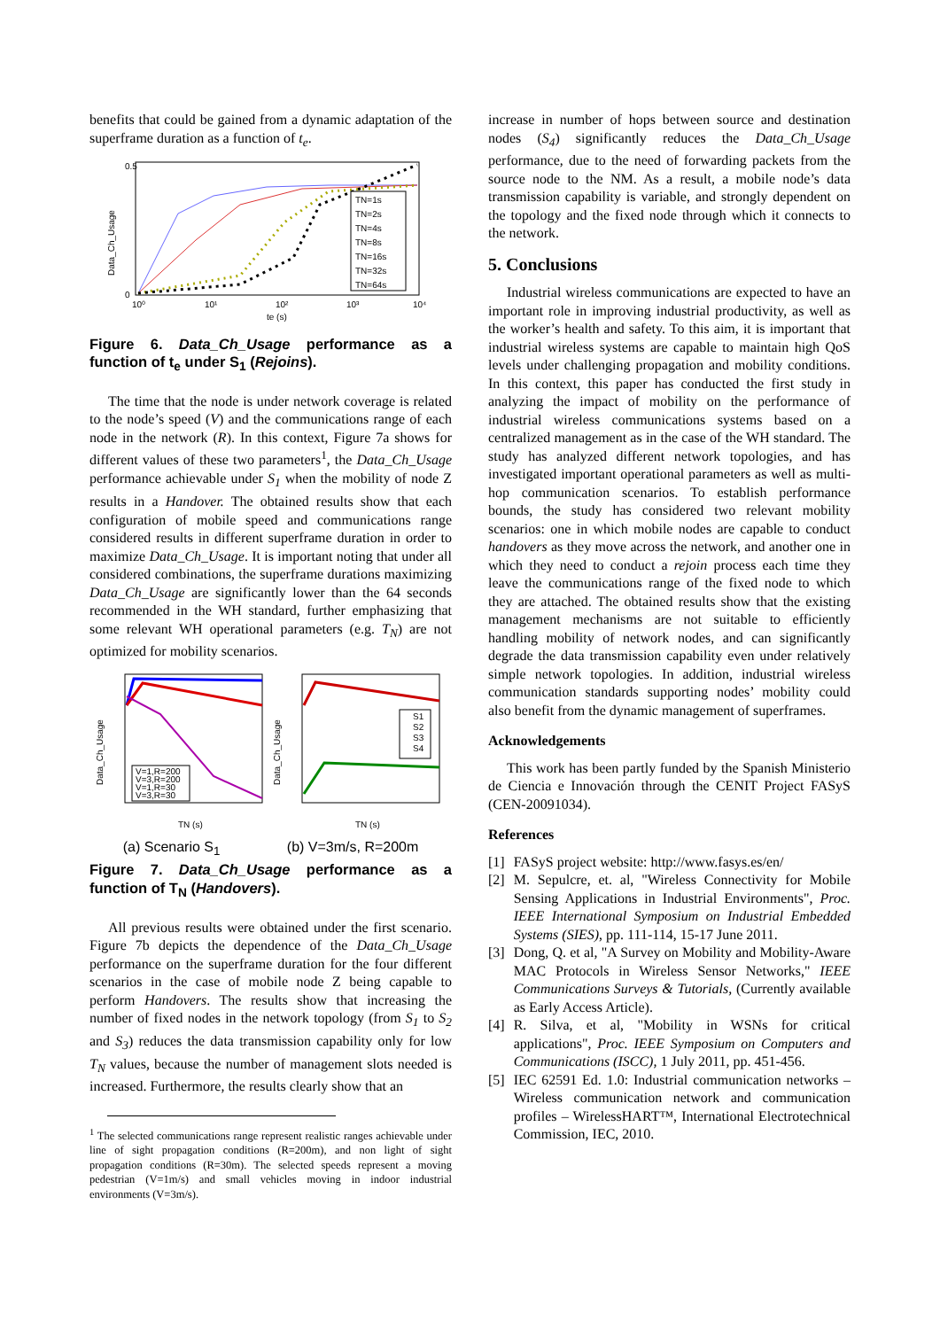benefits that could be gained from a dynamic adaptation of the superframe duration as a function of t<sub>e</sub>.
TN=1s
TN=2s
TN=4s
TN=8s
TN=16s
TN=32s
TN=64s
0.5
0
Data_Ch_Usage
10⁰
10¹
10²
10³
10⁴
te (s)
Figure 6. Data_Ch_Usage performance as a function of t<sub>e</sub> under S<sub>1</sub> (Rejoins).
The time that the node is under network coverage is related to the node’s speed (V) and the communications range of each node in the network (R). In this context, Figure 7a shows for different values of these two parameters<sup>1</sup>, the Data_Ch_Usage performance achievable under S<sub>1</sub> when the mobility of node Z results in a Handover. The obtained results show that each configuration of mobile speed and communications range considered results in different superframe duration in order to maximize Data_Ch_Usage. It is important noting that under all considered combinations, the superframe durations maximizing Data_Ch_Usage are significantly lower than the 64 seconds recommended in the WH standard, further emphasizing that some relevant WH operational parameters (e.g. T<sub>N</sub>) are not optimized for mobility scenarios.
V=1,R=200
V=3,R=200
V=1,R=30
V=3,R=30
Data_Ch_Usage
TN (s)
S1
S2
S3
S4
Data_Ch_Usage
TN (s)
(a) Scenario S<sub>1</sub> (b) V=3m/s, R=200m
Figure 7. Data_Ch_Usage performance as a function of T<sub>N</sub> (Handovers).
All previous results were obtained under the first scenario. Figure 7b depicts the dependence of the Data_Ch_Usage performance on the superframe duration for the four different scenarios in the case of mobile node Z being capable to perform Handovers. The results show that increasing the number of fixed nodes in the network topology (from S<sub>1</sub> to S<sub>2</sub> and S<sub>3</sub>) reduces the data transmission capability only for low T<sub>N</sub> values, because the number of management slots needed is increased. Furthermore, the results clearly show that an
<sup>1</sup> The selected communications range represent realistic ranges achievable under line of sight propagation conditions (R=200m), and non light of sight propagation conditions (R=30m). The selected speeds represent a moving pedestrian (V=1m/s) and small vehicles moving in indoor industrial environments (V=3m/s).
increase in number of hops between source and destination nodes (S<sub>4</sub>) significantly reduces the Data_Ch_Usage performance, due to the need of forwarding packets from the source node to the NM. As a result, a mobile node’s data transmission capability is variable, and strongly dependent on the topology and the fixed node through which it connects to the network.
5. Conclusions
Industrial wireless communications are expected to have an important role in improving industrial productivity, as well as the worker’s health and safety. To this aim, it is important that industrial wireless systems are capable to maintain high QoS levels under challenging propagation and mobility conditions. In this context, this paper has conducted the first study in analyzing the impact of mobility on the performance of industrial wireless communications systems based on a centralized management as in the case of the WH standard. The study has analyzed different network topologies, and has investigated important operational parameters as well as multi-hop communication scenarios. To establish performance bounds, the study has considered two relevant mobility scenarios: one in which mobile nodes are capable to conduct handovers as they move across the network, and another one in which they need to conduct a rejoin process each time they leave the communications range of the fixed node to which they are attached. The obtained results show that the existing management mechanisms are not suitable to efficiently handling mobility of network nodes, and can significantly degrade the data transmission capability even under relatively simple network topologies. In addition, industrial wireless communication standards supporting nodes’ mobility could also benefit from the dynamic management of superframes.
Acknowledgements
This work has been partly funded by the Spanish Ministerio de Ciencia e Innovación through the CENIT Project FASyS (CEN-20091034).
References
[1] FASyS project website: http://www.fasys.es/en/
[2] M. Sepulcre, et. al, "Wireless Connectivity for Mobile Sensing Applications in Industrial Environments", Proc. IEEE International Symposium on Industrial Embedded Systems (SIES), pp. 111-114, 15-17 June 2011.
[3] Dong, Q. et al, "A Survey on Mobility and Mobility-Aware MAC Protocols in Wireless Sensor Networks," IEEE Communications Surveys & Tutorials, (Currently available as Early Access Article).
[4] R. Silva, et al, "Mobility in WSNs for critical applications", Proc. IEEE Symposium on Computers and Communications (ISCC), 1 July 2011, pp. 451-456.
[5] IEC 62591 Ed. 1.0: Industrial communication networks – Wireless communication network and communication profiles – WirelessHART™, International Electrotechnical Commission, IEC, 2010.